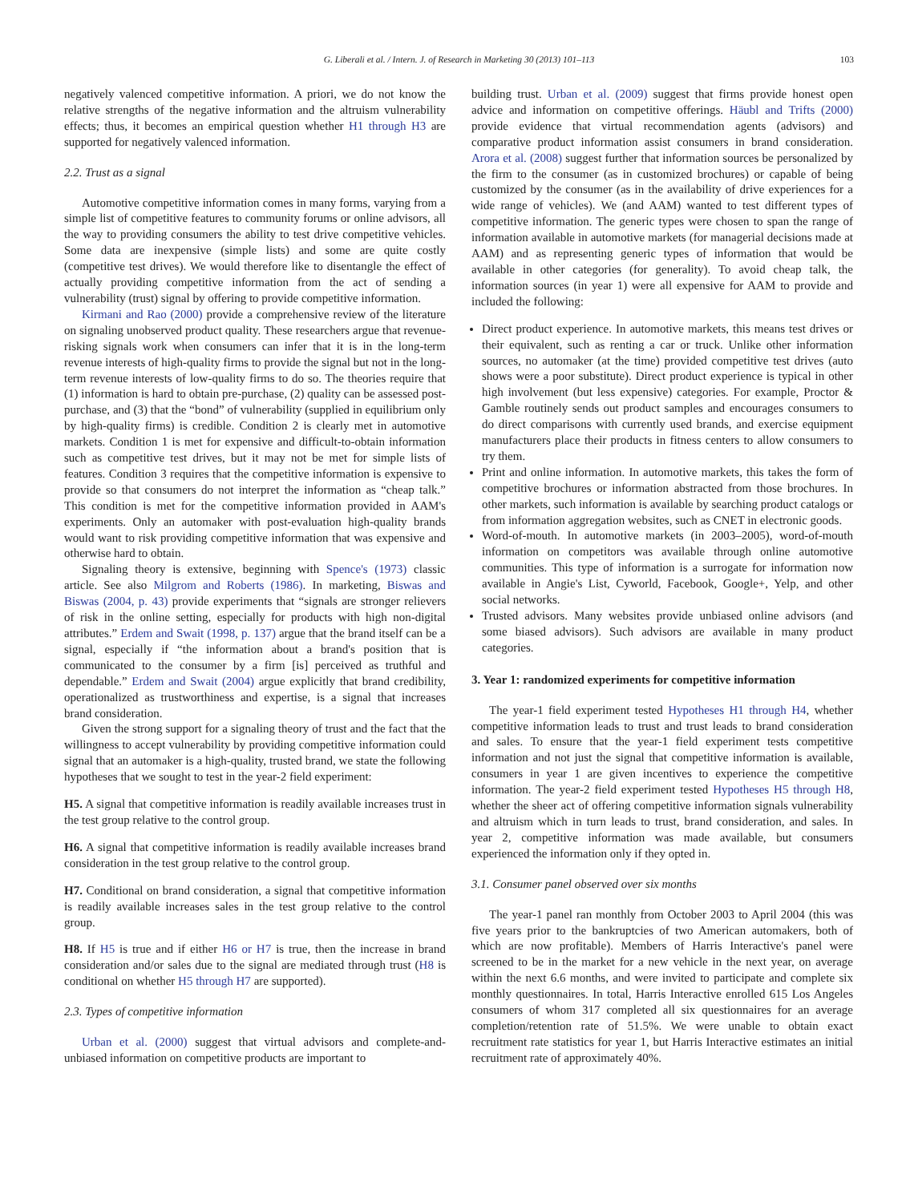G. Liberali et al. / Intern. J. of Research in Marketing 30 (2013) 101–113 103
negatively valenced competitive information. A priori, we do not know the relative strengths of the negative information and the altruism vulnerability effects; thus, it becomes an empirical question whether H1 through H3 are supported for negatively valenced information.
2.2. Trust as a signal
Automotive competitive information comes in many forms, varying from a simple list of competitive features to community forums or online advisors, all the way to providing consumers the ability to test drive competitive vehicles. Some data are inexpensive (simple lists) and some are quite costly (competitive test drives). We would therefore like to disentangle the effect of actually providing competitive information from the act of sending a vulnerability (trust) signal by offering to provide competitive information.
Kirmani and Rao (2000) provide a comprehensive review of the literature on signaling unobserved product quality. These researchers argue that revenue-risking signals work when consumers can infer that it is in the long-term revenue interests of high-quality firms to provide the signal but not in the long-term revenue interests of low-quality firms to do so. The theories require that (1) information is hard to obtain pre-purchase, (2) quality can be assessed post-purchase, and (3) that the “bond” of vulnerability (supplied in equilibrium only by high-quality firms) is credible. Condition 2 is clearly met in automotive markets. Condition 1 is met for expensive and difficult-to-obtain information such as competitive test drives, but it may not be met for simple lists of features. Condition 3 requires that the competitive information is expensive to provide so that consumers do not interpret the information as “cheap talk.” This condition is met for the competitive information provided in AAM's experiments. Only an automaker with post-evaluation high-quality brands would want to risk providing competitive information that was expensive and otherwise hard to obtain.
Signaling theory is extensive, beginning with Spence's (1973) classic article. See also Milgrom and Roberts (1986). In marketing, Biswas and Biswas (2004, p. 43) provide experiments that “signals are stronger relievers of risk in the online setting, especially for products with high non-digital attributes.” Erdem and Swait (1998, p. 137) argue that the brand itself can be a signal, especially if “the information about a brand's position that is communicated to the consumer by a firm [is] perceived as truthful and dependable.” Erdem and Swait (2004) argue explicitly that brand credibility, operationalized as trustworthiness and expertise, is a signal that increases brand consideration.
Given the strong support for a signaling theory of trust and the fact that the willingness to accept vulnerability by providing competitive information could signal that an automaker is a high-quality, trusted brand, we state the following hypotheses that we sought to test in the year-2 field experiment:
H5. A signal that competitive information is readily available increases trust in the test group relative to the control group.
H6. A signal that competitive information is readily available increases brand consideration in the test group relative to the control group.
H7. Conditional on brand consideration, a signal that competitive information is readily available increases sales in the test group relative to the control group.
H8. If H5 is true and if either H6 or H7 is true, then the increase in brand consideration and/or sales due to the signal are mediated through trust (H8 is conditional on whether H5 through H7 are supported).
2.3. Types of competitive information
Urban et al. (2000) suggest that virtual advisors and complete-and-unbiased information on competitive products are important to
building trust. Urban et al. (2009) suggest that firms provide honest open advice and information on competitive offerings. Häubl and Trifts (2000) provide evidence that virtual recommendation agents (advisors) and comparative product information assist consumers in brand consideration. Arora et al. (2008) suggest further that information sources be personalized by the firm to the consumer (as in customized brochures) or capable of being customized by the consumer (as in the availability of drive experiences for a wide range of vehicles). We (and AAM) wanted to test different types of competitive information. The generic types were chosen to span the range of information available in automotive markets (for managerial decisions made at AAM) and as representing generic types of information that would be available in other categories (for generality). To avoid cheap talk, the information sources (in year 1) were all expensive for AAM to provide and included the following:
Direct product experience. In automotive markets, this means test drives or their equivalent, such as renting a car or truck. Unlike other information sources, no automaker (at the time) provided competitive test drives (auto shows were a poor substitute). Direct product experience is typical in other high involvement (but less expensive) categories. For example, Proctor & Gamble routinely sends out product samples and encourages consumers to do direct comparisons with currently used brands, and exercise equipment manufacturers place their products in fitness centers to allow consumers to try them.
Print and online information. In automotive markets, this takes the form of competitive brochures or information abstracted from those brochures. In other markets, such information is available by searching product catalogs or from information aggregation websites, such as CNET in electronic goods.
Word-of-mouth. In automotive markets (in 2003–2005), word-of-mouth information on competitors was available through online automotive communities. This type of information is a surrogate for information now available in Angie's List, Cyworld, Facebook, Google+, Yelp, and other social networks.
Trusted advisors. Many websites provide unbiased online advisors (and some biased advisors). Such advisors are available in many product categories.
3. Year 1: randomized experiments for competitive information
The year-1 field experiment tested Hypotheses H1 through H4, whether competitive information leads to trust and trust leads to brand consideration and sales. To ensure that the year-1 field experiment tests competitive information and not just the signal that competitive information is available, consumers in year 1 are given incentives to experience the competitive information. The year-2 field experiment tested Hypotheses H5 through H8, whether the sheer act of offering competitive information signals vulnerability and altruism which in turn leads to trust, brand consideration, and sales. In year 2, competitive information was made available, but consumers experienced the information only if they opted in.
3.1. Consumer panel observed over six months
The year-1 panel ran monthly from October 2003 to April 2004 (this was five years prior to the bankruptcies of two American automakers, both of which are now profitable). Members of Harris Interactive's panel were screened to be in the market for a new vehicle in the next year, on average within the next 6.6 months, and were invited to participate and complete six monthly questionnaires. In total, Harris Interactive enrolled 615 Los Angeles consumers of whom 317 completed all six questionnaires for an average completion/retention rate of 51.5%. We were unable to obtain exact recruitment rate statistics for year 1, but Harris Interactive estimates an initial recruitment rate of approximately 40%.